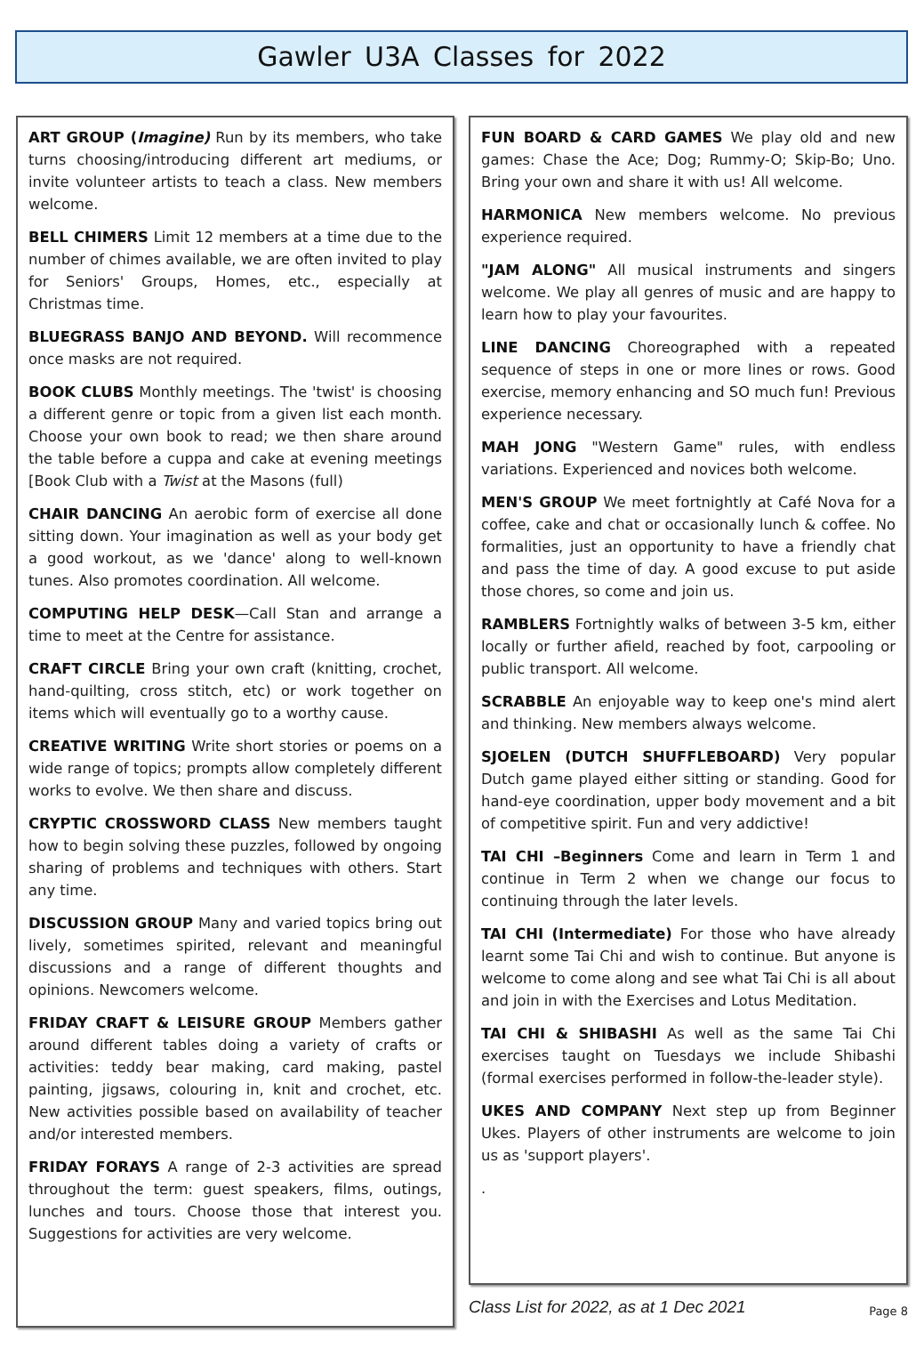Gawler U3A Classes for 2022
ART GROUP (Imagine) Run by its members, who take turns choosing/introducing different art mediums, or invite volunteer artists to teach a class. New members welcome.
BELL CHIMERS Limit 12 members at a time due to the number of chimes available, we are often invited to play for Seniors' Groups, Homes, etc., especially at Christmas time.
BLUEGRASS BANJO AND BEYOND. Will recommence once masks are not required.
BOOK CLUBS Monthly meetings. The 'twist' is choosing a different genre or topic from a given list each month. Choose your own book to read; we then share around the table before a cuppa and cake at evening meetings [Book Club with a Twist at the Masons (full)
CHAIR DANCING An aerobic form of exercise all done sitting down. Your imagination as well as your body get a good workout, as we 'dance' along to well-known tunes. Also promotes coordination. All welcome.
COMPUTING HELP DESK—Call Stan and arrange a time to meet at the Centre for assistance.
CRAFT CIRCLE Bring your own craft (knitting, crochet, hand-quilting, cross stitch, etc) or work together on items which will eventually go to a worthy cause.
CREATIVE WRITING Write short stories or poems on a wide range of topics; prompts allow completely different works to evolve. We then share and discuss.
CRYPTIC CROSSWORD CLASS New members taught how to begin solving these puzzles, followed by ongoing sharing of problems and techniques with others. Start any time.
DISCUSSION GROUP Many and varied topics bring out lively, sometimes spirited, relevant and meaningful discussions and a range of different thoughts and opinions. Newcomers welcome.
FRIDAY CRAFT & LEISURE GROUP Members gather around different tables doing a variety of crafts or activities: teddy bear making, card making, pastel painting, jigsaws, colouring in, knit and crochet, etc. New activities possible based on availability of teacher and/or interested members.
FRIDAY FORAYS A range of 2-3 activities are spread throughout the term: guest speakers, films, outings, lunches and tours. Choose those that interest you. Suggestions for activities are very welcome.
FUN BOARD & CARD GAMES We play old and new games: Chase the Ace; Dog; Rummy-O; Skip-Bo; Uno. Bring your own and share it with us! All welcome.
HARMONICA New members welcome. No previous experience required.
"JAM ALONG" All musical instruments and singers welcome. We play all genres of music and are happy to learn how to play your favourites.
LINE DANCING Choreographed with a repeated sequence of steps in one or more lines or rows. Good exercise, memory enhancing and SO much fun! Previous experience necessary.
MAH JONG "Western Game" rules, with endless variations. Experienced and novices both welcome.
MEN'S GROUP We meet fortnightly at Café Nova for a coffee, cake and chat or occasionally lunch & coffee. No formalities, just an opportunity to have a friendly chat and pass the time of day. A good excuse to put aside those chores, so come and join us.
RAMBLERS Fortnightly walks of between 3-5 km, either locally or further afield, reached by foot, carpooling or public transport. All welcome.
SCRABBLE An enjoyable way to keep one's mind alert and thinking. New members always welcome.
SJOELEN (DUTCH SHUFFLEBOARD) Very popular Dutch game played either sitting or standing. Good for hand-eye coordination, upper body movement and a bit of competitive spirit. Fun and very addictive!
TAI CHI –Beginners Come and learn in Term 1 and continue in Term 2 when we change our focus to continuing through the later levels.
TAI CHI (Intermediate) For those who have already learnt some Tai Chi and wish to continue. But anyone is welcome to come along and see what Tai Chi is all about and join in with the Exercises and Lotus Meditation.
TAI CHI & SHIBASHI As well as the same Tai Chi exercises taught on Tuesdays we include Shibashi (formal exercises performed in follow-the-leader style).
UKES AND COMPANY Next step up from Beginner Ukes. Players of other instruments are welcome to join us as 'support players'.
.
Class List for 2022, as at 1 Dec 2021 Page 8